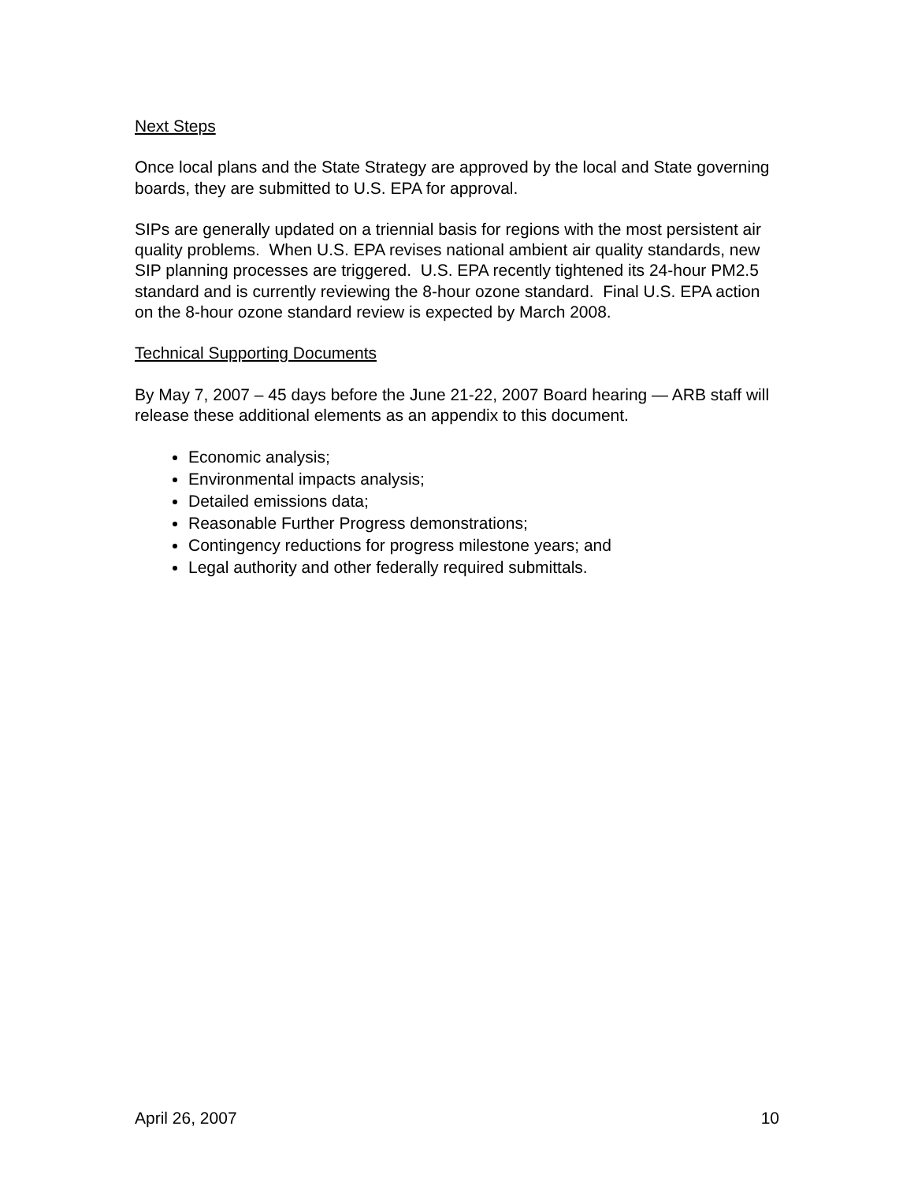Next Steps
Once local plans and the State Strategy are approved by the local and State governing boards, they are submitted to U.S. EPA for approval.
SIPs are generally updated on a triennial basis for regions with the most persistent air quality problems. When U.S. EPA revises national ambient air quality standards, new SIP planning processes are triggered. U.S. EPA recently tightened its 24-hour PM2.5 standard and is currently reviewing the 8-hour ozone standard. Final U.S. EPA action on the 8-hour ozone standard review is expected by March 2008.
Technical Supporting Documents
By May 7, 2007 – 45 days before the June 21-22, 2007 Board hearing — ARB staff will release these additional elements as an appendix to this document.
Economic analysis;
Environmental impacts analysis;
Detailed emissions data;
Reasonable Further Progress demonstrations;
Contingency reductions for progress milestone years; and
Legal authority and other federally required submittals.
April 26, 2007 10